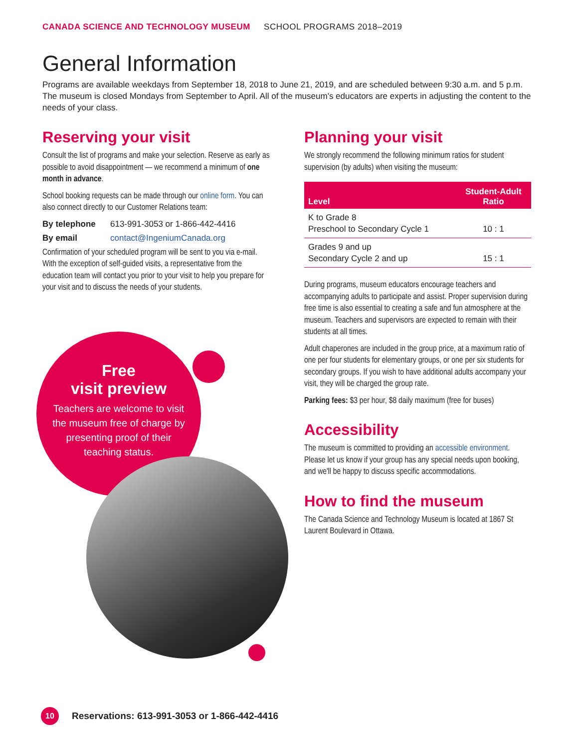CANADA SCIENCE AND TECHNOLOGY MUSEUM SCHOOL PROGRAMS 2018–2019
General Information
Programs are available weekdays from September 18, 2018 to June 21, 2019, and are scheduled between 9:30 a.m. and 5 p.m. The museum is closed Mondays from September to April. All of the museum's educators are experts in adjusting the content to the needs of your class.
Reserving your visit
Consult the list of programs and make your selection. Reserve as early as possible to avoid disappointment — we recommend a minimum of one month in advance.
School booking requests can be made through our online form. You can also connect directly to our Customer Relations team:
By telephone 613-991-3053 or 1-866-442-4416
By email contact@IngeniumCanada.org
Confirmation of your scheduled program will be sent to you via e-mail. With the exception of self-guided visits, a representative from the education team will contact you prior to your visit to help you prepare for your visit and to discuss the needs of your students.
Free
visit preview
Teachers are welcome to visit the museum free of charge by presenting proof of their teaching status.
Planning your visit
We strongly recommend the following minimum ratios for student supervision (by adults) when visiting the museum:
| Level | Student-Adult Ratio |
| --- | --- |
| K to Grade 8 Preschool to Secondary Cycle 1 | 10 : 1 |
| Grades 9 and up Secondary Cycle 2 and up | 15 : 1 |
During programs, museum educators encourage teachers and accompanying adults to participate and assist. Proper supervision during free time is also essential to creating a safe and fun atmosphere at the museum. Teachers and supervisors are expected to remain with their students at all times.
Adult chaperones are included in the group price, at a maximum ratio of one per four students for elementary groups, or one per six students for secondary groups. If you wish to have additional adults accompany your visit, they will be charged the group rate.
Parking fees: $3 per hour, $8 daily maximum (free for buses)
Accessibility
The museum is committed to providing an accessible environment. Please let us know if your group has any special needs upon booking, and we'll be happy to discuss specific accommodations.
How to find the museum
The Canada Science and Technology Museum is located at 1867 St Laurent Boulevard in Ottawa.
10 Reservations: 613-991-3053 or 1-866-442-4416